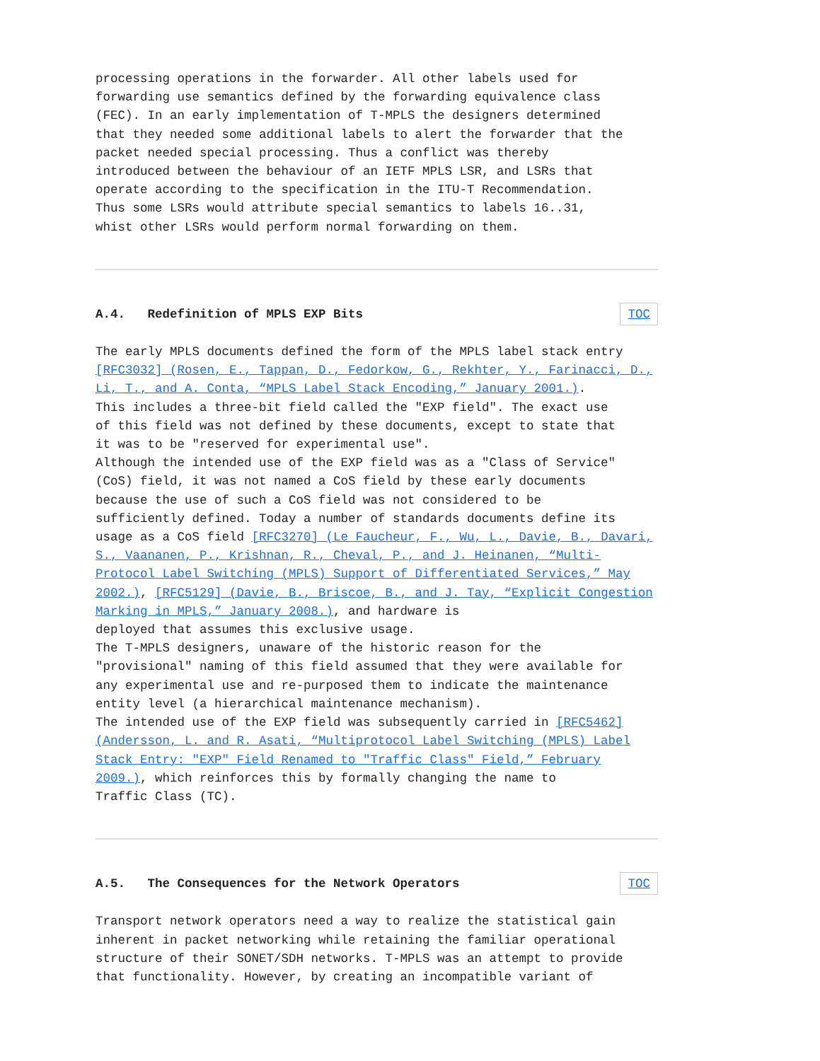processing operations in the forwarder. All other labels used for forwarding use semantics defined by the forwarding equivalence class (FEC). In an early implementation of T-MPLS the designers determined that they needed some additional labels to alert the forwarder that the packet needed special processing. Thus a conflict was thereby introduced between the behaviour of an IETF MPLS LSR, and LSRs that operate according to the specification in the ITU-T Recommendation. Thus some LSRs would attribute special semantics to labels 16..31, whist other LSRs would perform normal forwarding on them.
A.4. Redefinition of MPLS EXP Bits TOC
The early MPLS documents defined the form of the MPLS label stack entry [RFC3032] (Rosen, E., Tappan, D., Fedorkow, G., Rekhter, Y., Farinacci, D., Li, T., and A. Conta, “MPLS Label Stack Encoding,” January 2001.). This includes a three-bit field called the "EXP field". The exact use of this field was not defined by these documents, except to state that it was to be "reserved for experimental use". Although the intended use of the EXP field was as a "Class of Service" (CoS) field, it was not named a CoS field by these early documents because the use of such a CoS field was not considered to be sufficiently defined. Today a number of standards documents define its usage as a CoS field [RFC3270] (Le Faucheur, F., Wu, L., Davie, B., Davari, S., Vaananen, P., Krishnan, R., Cheval, P., and J. Heinanen, “Multi-Protocol Label Switching (MPLS) Support of Differentiated Services,” May 2002.), [RFC5129] (Davie, B., Briscoe, B., and J. Tay, “Explicit Congestion Marking in MPLS,” January 2008.), and hardware is deployed that assumes this exclusive usage. The T-MPLS designers, unaware of the historic reason for the "provisional" naming of this field assumed that they were available for any experimental use and re-purposed them to indicate the maintenance entity level (a hierarchical maintenance mechanism). The intended use of the EXP field was subsequently carried in [RFC5462] (Andersson, L. and R. Asati, “Multiprotocol Label Switching (MPLS) Label Stack Entry: "EXP" Field Renamed to "Traffic Class" Field,” February 2009.), which reinforces this by formally changing the name to Traffic Class (TC).
A.5. The Consequences for the Network Operators TOC
Transport network operators need a way to realize the statistical gain inherent in packet networking while retaining the familiar operational structure of their SONET/SDH networks. T-MPLS was an attempt to provide that functionality. However, by creating an incompatible variant of